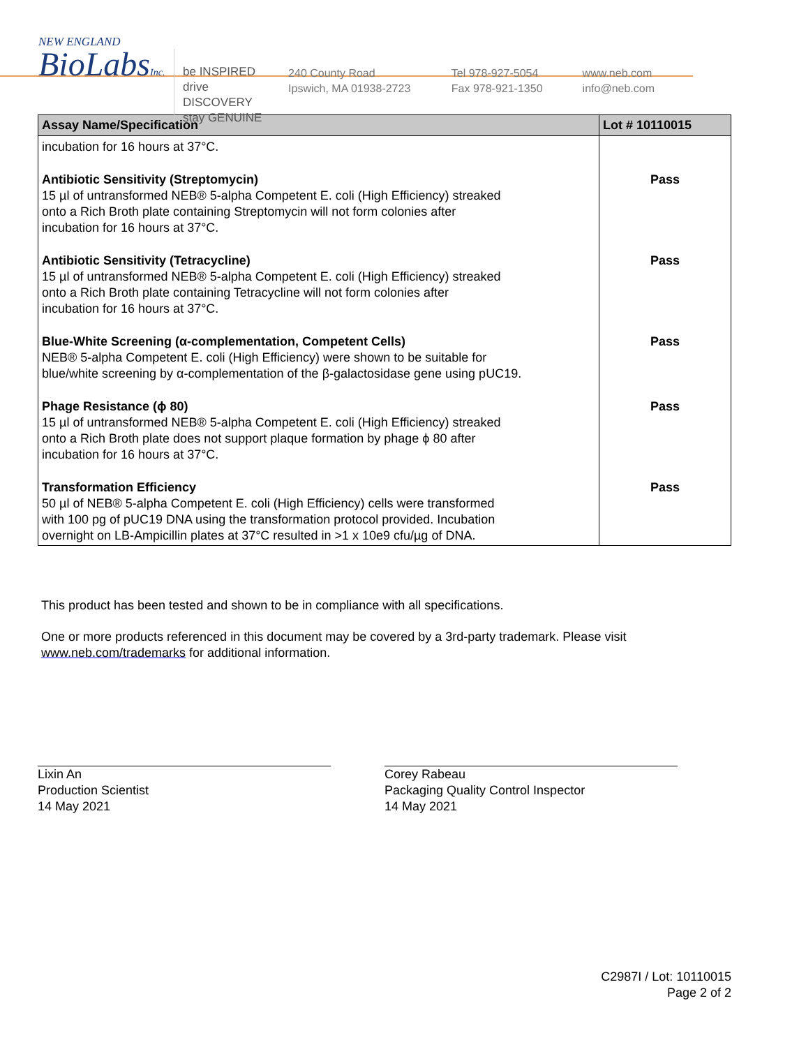NEW ENGLAND
BioLabsInc.
be INSPIRED
drive DISCOVERY
stay GENUINE
240 County Road
Ipswich, MA 01938-2723
Tel 978-927-5054
Fax 978-921-1350
www.neb.com
info@neb.com
| Assay Name/Specification | Lot # 10110015 |
| --- | --- |
| incubation for 16 hours at 37°C. | |
| Antibiotic Sensitivity (Streptomycin) 15 µl of untransformed NEB® 5-alpha Competent E. coli (High Efficiency) streaked onto a Rich Broth plate containing Streptomycin will not form colonies after incubation for 16 hours at 37°C. | Pass |
| Antibiotic Sensitivity (Tetracycline) 15 µl of untransformed NEB® 5-alpha Competent E. coli (High Efficiency) streaked onto a Rich Broth plate containing Tetracycline will not form colonies after incubation for 16 hours at 37°C. | Pass |
| Blue-White Screening (α-complementation, Competent Cells) NEB® 5-alpha Competent E. coli (High Efficiency) were shown to be suitable for blue/white screening by α-complementation of the β-galactosidase gene using pUC19. | Pass |
| Phage Resistance (ϕ 80) 15 µl of untransformed NEB® 5-alpha Competent E. coli (High Efficiency) streaked onto a Rich Broth plate does not support plaque formation by phage ϕ 80 after incubation for 16 hours at 37°C. | Pass |
| Transformation Efficiency 50 µl of NEB® 5-alpha Competent E. coli (High Efficiency) cells were transformed with 100 pg of pUC19 DNA using the transformation protocol provided. Incubation overnight on LB-Ampicillin plates at 37°C resulted in >1 x 10e9 cfu/µg of DNA. | Pass |
This product has been tested and shown to be in compliance with all specifications.
One or more products referenced in this document may be covered by a 3rd-party trademark. Please visit
www.neb.com/trademarks for additional information.
Lixin An
Production Scientist
14 May 2021
Corey Rabeau
Packaging Quality Control Inspector
14 May 2021
C2987I / Lot: 10110015
Page 2 of 2